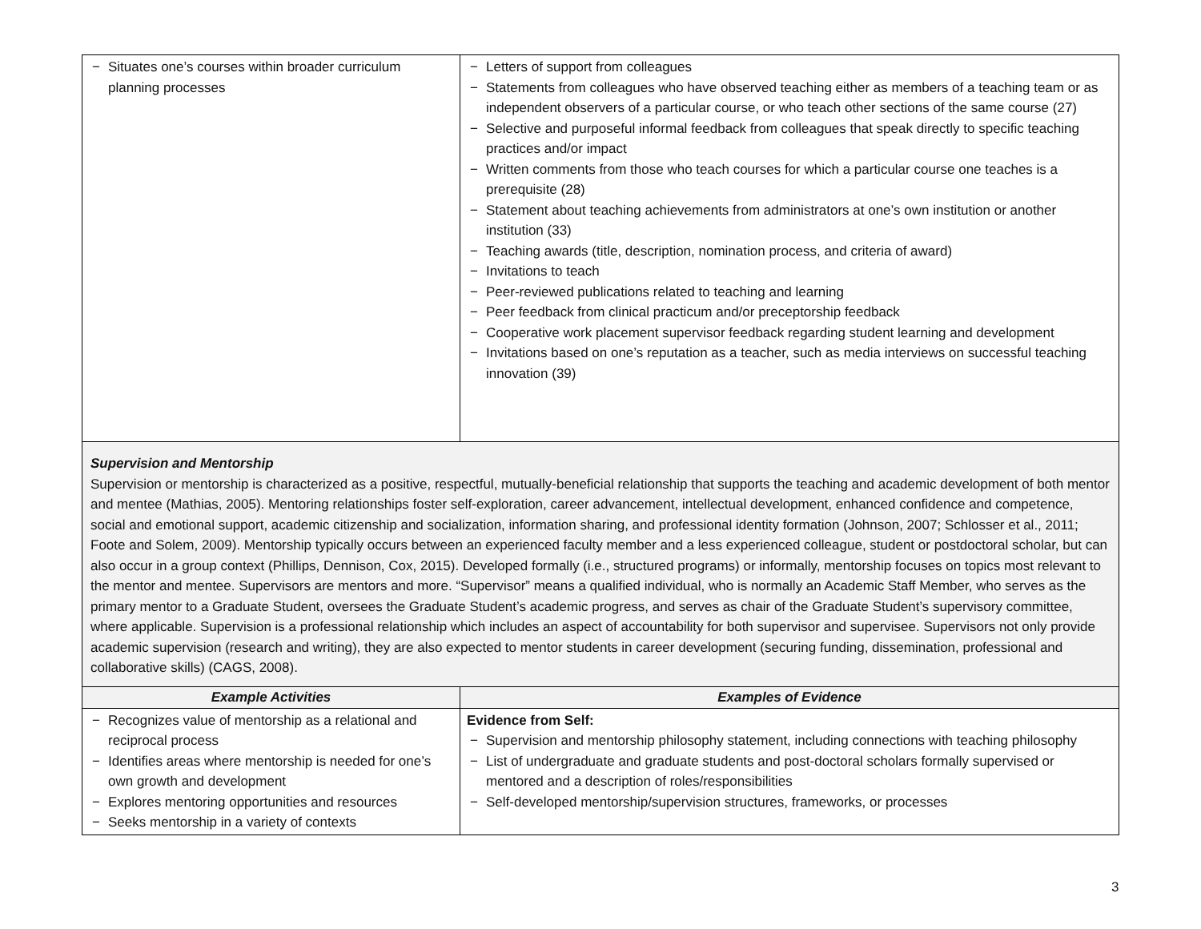| − Situates one’s courses within broader curriculum planning processes | − Letters of support from colleagues − Statements from colleagues who have observed teaching either as members of a teaching team or as independent observers of a particular course, or who teach other sections of the same course (27) − Selective and purposeful informal feedback from colleagues that speak directly to specific teaching practices and/or impact − Written comments from those who teach courses for which a particular course one teaches is a prerequisite (28) − Statement about teaching achievements from administrators at one’s own institution or another institution (33) − Teaching awards (title, description, nomination process, and criteria of award) − Invitations to teach − Peer-reviewed publications related to teaching and learning − Peer feedback from clinical practicum and/or preceptorship feedback − Cooperative work placement supervisor feedback regarding student learning and development − Invitations based on one’s reputation as a teacher, such as media interviews on successful teaching innovation (39) |
Supervision and Mentorship
Supervision or mentorship is characterized as a positive, respectful, mutually-beneficial relationship that supports the teaching and academic development of both mentor and mentee (Mathias, 2005). Mentoring relationships foster self-exploration, career advancement, intellectual development, enhanced confidence and competence, social and emotional support, academic citizenship and socialization, information sharing, and professional identity formation (Johnson, 2007; Schlosser et al., 2011; Foote and Solem, 2009). Mentorship typically occurs between an experienced faculty member and a less experienced colleague, student or postdoctoral scholar, but can also occur in a group context (Phillips, Dennison, Cox, 2015). Developed formally (i.e., structured programs) or informally, mentorship focuses on topics most relevant to the mentor and mentee. Supervisors are mentors and more. “Supervisor” means a qualified individual, who is normally an Academic Staff Member, who serves as the primary mentor to a Graduate Student, oversees the Graduate Student’s academic progress, and serves as chair of the Graduate Student’s supervisory committee, where applicable. Supervision is a professional relationship which includes an aspect of accountability for both supervisor and supervisee. Supervisors not only provide academic supervision (research and writing), they are also expected to mentor students in career development (securing funding, dissemination, professional and collaborative skills) (CAGS, 2008).
| Example Activities | Examples of Evidence |
| --- | --- |
| − Recognizes value of mentorship as a relational and reciprocal process − Identifies areas where mentorship is needed for one’s own growth and development − Explores mentoring opportunities and resources − Seeks mentorship in a variety of contexts | Evidence from Self: − Supervision and mentorship philosophy statement, including connections with teaching philosophy − List of undergraduate and graduate students and post-doctoral scholars formally supervised or mentored and a description of roles/responsibilities − Self-developed mentorship/supervision structures, frameworks, or processes |
3